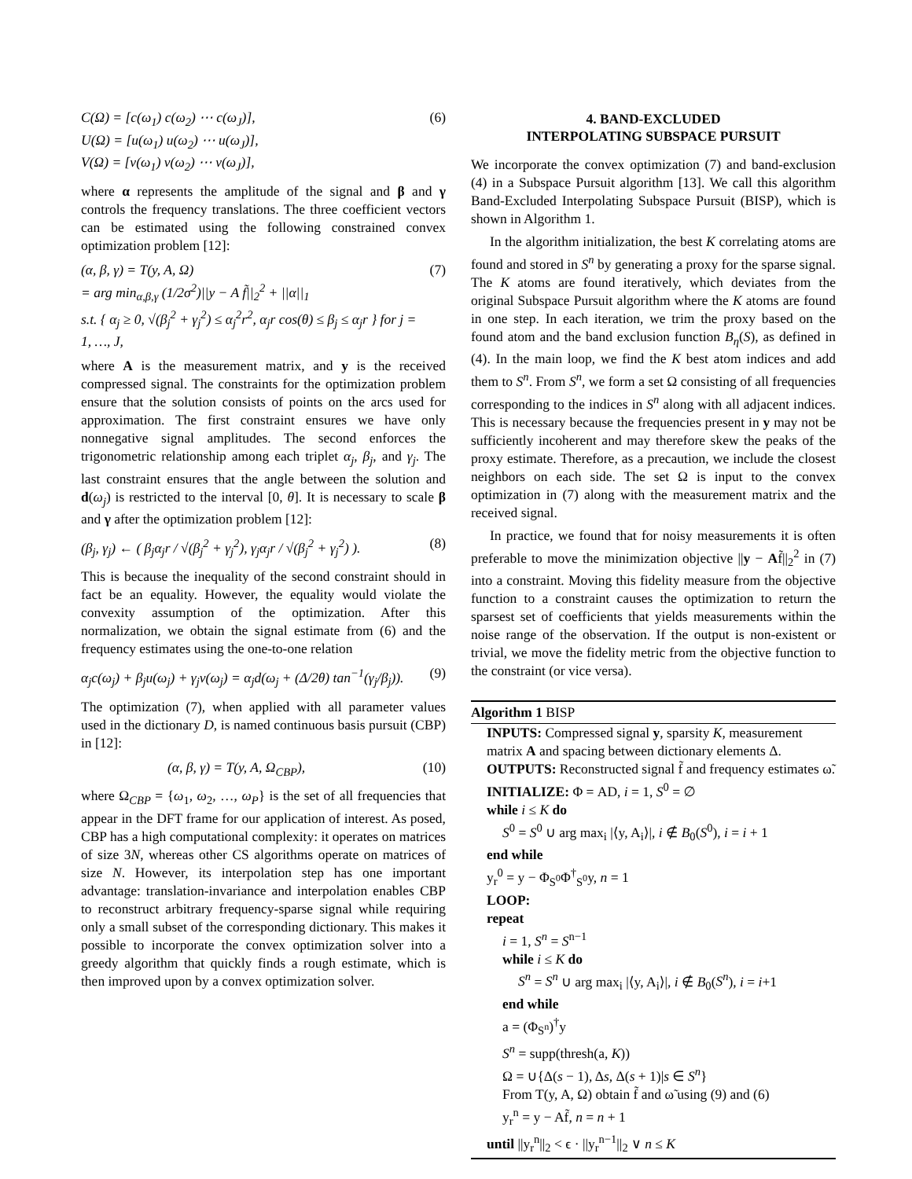C(Ω) = [c(ω<sub>1</sub>) c(ω<sub>2</sub>) ⋯ c(ω<sub>J</sub>)],
U(Ω) = [u(ω<sub>1</sub>) u(ω<sub>2</sub>) ⋯ u(ω<sub>J</sub>)],
V(Ω) = [v(ω<sub>1</sub>) v(ω<sub>2</sub>) ⋯ v(ω<sub>J</sub>)], (6)
where α represents the amplitude of the signal and β and γ controls the frequency translations. The three coefficient vectors can be estimated using the following constrained convex optimization problem [12]:
(α, β, γ) = T(y, A, Ω)
= arg min<sub>α,β,γ</sub> (1/2σ<sup>2</sup>)||y − A f̃||<sub>2</sub><sup>2</sup> + ||α||<sub>1</sub>
s.t. { α<sub>j</sub> ≥ 0, √(β<sub>j</sub><sup>2</sup> + γ<sub>j</sub><sup>2</sup>) ≤ α<sub>j</sub><sup>2</sup>r<sup>2</sup>, α<sub>j</sub>r cos(θ) ≤ β<sub>j</sub> ≤ α<sub>j</sub>r } for j = 1, …, J, (7)
where A is the measurement matrix, and y is the received compressed signal. The constraints for the optimization problem ensure that the solution consists of points on the arcs used for approximation. The first constraint ensures we have only nonnegative signal amplitudes. The second enforces the trigonometric relationship among each triplet α<sub>j</sub>, β<sub>j</sub>, and γ<sub>j</sub>. The last constraint ensures that the angle between the solution and d(ω<sub>j</sub>) is restricted to the interval [0, θ]. It is necessary to scale β and γ after the optimization problem [12]:
(β<sub>j</sub>, γ<sub>j</sub>) ← ( β<sub>j</sub>α<sub>j</sub>r / √(β<sub>j</sub><sup>2</sup> + γ<sub>j</sub><sup>2</sup>), γ<sub>j</sub>α<sub>j</sub>r / √(β<sub>j</sub><sup>2</sup> + γ<sub>j</sub><sup>2</sup>) ). (8)
This is because the inequality of the second constraint should in fact be an equality. However, the equality would violate the convexity assumption of the optimization. After this normalization, we obtain the signal estimate from (6) and the frequency estimates using the one-to-one relation
α<sub>j</sub>c(ω<sub>j</sub>) + β<sub>j</sub>u(ω<sub>j</sub>) + γ<sub>j</sub>v(ω<sub>j</sub>) = α<sub>j</sub>d(ω<sub>j</sub> + (Δ/2θ) tan<sup>−1</sup>(γ<sub>j</sub>/β<sub>j</sub>)). (9)
The optimization (7), when applied with all parameter values used in the dictionary D, is named continuous basis pursuit (CBP) in [12]:
(α, β, γ) = T(y, A, Ω<sub>CBP</sub>), (10)
where Ω<sub>CBP</sub> = {ω<sub>1</sub>, ω<sub>2</sub>, …, ω<sub>P</sub>} is the set of all frequencies that appear in the DFT frame for our application of interest. As posed, CBP has a high computational complexity: it operates on matrices of size 3N, whereas other CS algorithms operate on matrices of size N. However, its interpolation step has one important advantage: translation-invariance and interpolation enables CBP to reconstruct arbitrary frequency-sparse signal while requiring only a small subset of the corresponding dictionary. This makes it possible to incorporate the convex optimization solver into a greedy algorithm that quickly finds a rough estimate, which is then improved upon by a convex optimization solver.
4. BAND-EXCLUDED
INTERPOLATING SUBSPACE PURSUIT
We incorporate the convex optimization (7) and band-exclusion (4) in a Subspace Pursuit algorithm [13]. We call this algorithm Band-Excluded Interpolating Subspace Pursuit (BISP), which is shown in Algorithm 1.
In the algorithm initialization, the best K correlating atoms are found and stored in S<sup>n</sup> by generating a proxy for the sparse signal. The K atoms are found iteratively, which deviates from the original Subspace Pursuit algorithm where the K atoms are found in one step. In each iteration, we trim the proxy based on the found atom and the band exclusion function B<sub>η</sub>(S), as defined in (4). In the main loop, we find the K best atom indices and add them to S<sup>n</sup>. From S<sup>n</sup>, we form a set Ω consisting of all frequencies corresponding to the indices in S<sup>n</sup> along with all adjacent indices. This is necessary because the frequencies present in y may not be sufficiently incoherent and may therefore skew the peaks of the proxy estimate. Therefore, as a precaution, we include the closest neighbors on each side. The set Ω is input to the convex optimization in (7) along with the measurement matrix and the received signal.
In practice, we found that for noisy measurements it is often preferable to move the minimization objective ||y − Af̃||<sub>2</sub><sup>2</sup> in (7) into a constraint. Moving this fidelity measure from the objective function to a constraint causes the optimization to return the sparsest set of coefficients that yields measurements within the noise range of the observation. If the output is non-existent or trivial, we move the fidelity metric from the objective function to the constraint (or vice versa).
Algorithm 1 BISP
INPUTS: Compressed signal y, sparsity K, measurement matrix A and spacing between dictionary elements Δ.
OUTPUTS: Reconstructed signal f̃ and frequency estimates ω̃.
INITIALIZE: Φ = AD, i = 1, S<sup>0</sup> = ∅
while i ≤ K do
S<sup>0</sup> = S<sup>0</sup> ∪ arg max<sub>i</sub> |⟨y, A<sub>i</sub>⟩|, i ∉ B<sub>0</sub>(S<sup>0</sup>), i = i + 1
end while
y<sub>r</sub><sup>0</sup> = y − Φ<sub>S<sup>0</sup></sub>Φ<sup>†</sup><sub>S<sup>0</sup></sub>y, n = 1
LOOP:
repeat
i = 1, S<sup>n</sup> = S<sup>n−1</sup>
while i ≤ K do
S<sup>n</sup> = S<sup>n</sup> ∪ arg max<sub>i</sub> |⟨y, A<sub>i</sub>⟩|, i ∉ B<sub>0</sub>(S<sup>n</sup>), i = i+1
end while
a = (Φ<sub>S<sup>n</sup></sub>)<sup>†</sup>y
S<sup>n</sup> = supp(thresh(a, K))
Ω = ∪{Δ(s − 1), Δs, Δ(s + 1)|s ∈ S<sup>n</sup>}
From T(y, A, Ω) obtain f̃ and ω̃ using (9) and (6)
y<sub>r</sub><sup>n</sup> = y − Af̃, n = n + 1
until ||y<sub>r</sub><sup>n</sup>||<sub>2</sub> < ϵ · ||y<sub>r</sub><sup>n−1</sup>||<sub>2</sub> ∨ n ≤ K